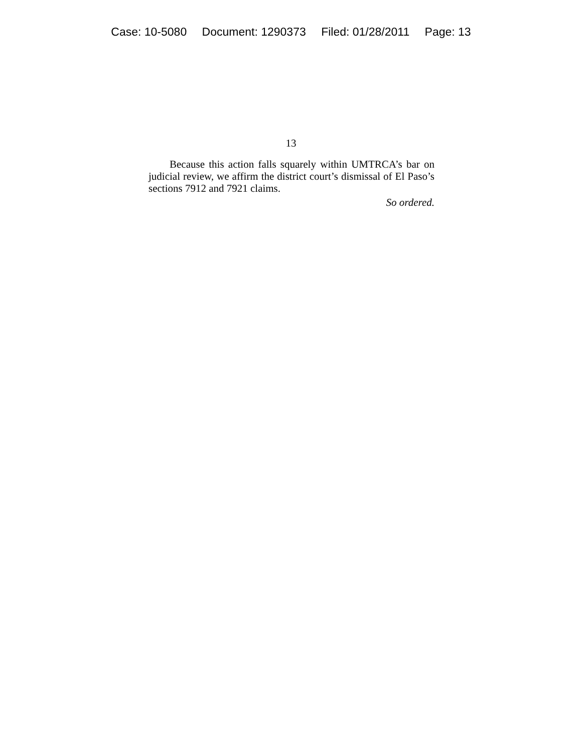Case: 10-5080 Document: 1290373 Filed: 01/28/2011 Page: 13
13
Because this action falls squarely within UMTRCA’s bar on judicial review, we affirm the district court’s dismissal of El Paso’s sections 7912 and 7921 claims.
So ordered.